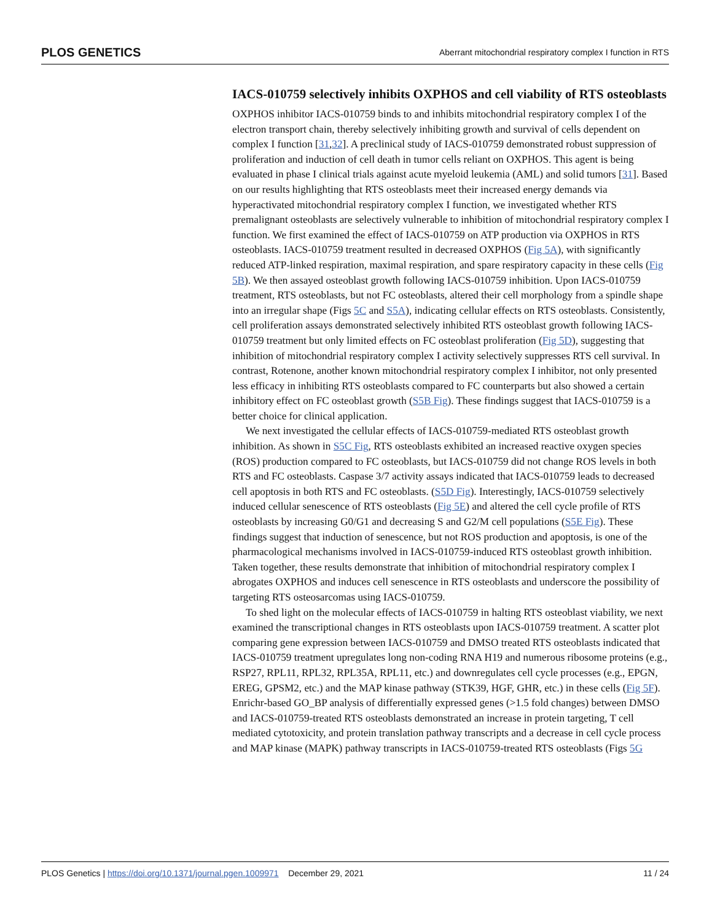PLOS GENETICS Aberrant mitochondrial respiratory complex I function in RTS
IACS-010759 selectively inhibits OXPHOS and cell viability of RTS osteoblasts
OXPHOS inhibitor IACS-010759 binds to and inhibits mitochondrial respiratory complex I of the electron transport chain, thereby selectively inhibiting growth and survival of cells dependent on complex I function [31,32]. A preclinical study of IACS-010759 demonstrated robust suppression of proliferation and induction of cell death in tumor cells reliant on OXPHOS. This agent is being evaluated in phase I clinical trials against acute myeloid leukemia (AML) and solid tumors [31]. Based on our results highlighting that RTS osteoblasts meet their increased energy demands via hyperactivated mitochondrial respiratory complex I function, we investigated whether RTS premalignant osteoblasts are selectively vulnerable to inhibition of mitochondrial respiratory complex I function. We first examined the effect of IACS-010759 on ATP production via OXPHOS in RTS osteoblasts. IACS-010759 treatment resulted in decreased OXPHOS (Fig 5A), with significantly reduced ATP-linked respiration, maximal respiration, and spare respiratory capacity in these cells (Fig 5B). We then assayed osteoblast growth following IACS-010759 inhibition. Upon IACS-010759 treatment, RTS osteoblasts, but not FC osteoblasts, altered their cell morphology from a spindle shape into an irregular shape (Figs 5C and S5A), indicating cellular effects on RTS osteoblasts. Consistently, cell proliferation assays demonstrated selectively inhibited RTS osteoblast growth following IACS-010759 treatment but only limited effects on FC osteoblast proliferation (Fig 5D), suggesting that inhibition of mitochondrial respiratory complex I activity selectively suppresses RTS cell survival. In contrast, Rotenone, another known mitochondrial respiratory complex I inhibitor, not only presented less efficacy in inhibiting RTS osteoblasts compared to FC counterparts but also showed a certain inhibitory effect on FC osteoblast growth (S5B Fig). These findings suggest that IACS-010759 is a better choice for clinical application.
We next investigated the cellular effects of IACS-010759-mediated RTS osteoblast growth inhibition. As shown in S5C Fig, RTS osteoblasts exhibited an increased reactive oxygen species (ROS) production compared to FC osteoblasts, but IACS-010759 did not change ROS levels in both RTS and FC osteoblasts. Caspase 3/7 activity assays indicated that IACS-010759 leads to decreased cell apoptosis in both RTS and FC osteoblasts. (S5D Fig). Interestingly, IACS-010759 selectively induced cellular senescence of RTS osteoblasts (Fig 5E) and altered the cell cycle profile of RTS osteoblasts by increasing G0/G1 and decreasing S and G2/M cell populations (S5E Fig). These findings suggest that induction of senescence, but not ROS production and apoptosis, is one of the pharmacological mechanisms involved in IACS-010759-induced RTS osteoblast growth inhibition. Taken together, these results demonstrate that inhibition of mitochondrial respiratory complex I abrogates OXPHOS and induces cell senescence in RTS osteoblasts and underscore the possibility of targeting RTS osteosarcomas using IACS-010759.
To shed light on the molecular effects of IACS-010759 in halting RTS osteoblast viability, we next examined the transcriptional changes in RTS osteoblasts upon IACS-010759 treatment. A scatter plot comparing gene expression between IACS-010759 and DMSO treated RTS osteoblasts indicated that IACS-010759 treatment upregulates long non-coding RNA H19 and numerous ribosome proteins (e.g., RSP27, RPL11, RPL32, RPL35A, RPL11, etc.) and downregulates cell cycle processes (e.g., EPGN, EREG, GPSM2, etc.) and the MAP kinase pathway (STK39, HGF, GHR, etc.) in these cells (Fig 5F). Enrichr-based GO_BP analysis of differentially expressed genes (>1.5 fold changes) between DMSO and IACS-010759-treated RTS osteoblasts demonstrated an increase in protein targeting, T cell mediated cytotoxicity, and protein translation pathway transcripts and a decrease in cell cycle process and MAP kinase (MAPK) pathway transcripts in IACS-010759-treated RTS osteoblasts (Figs 5G
PLOS Genetics | https://doi.org/10.1371/journal.pgen.1009971 December 29, 2021 11 / 24